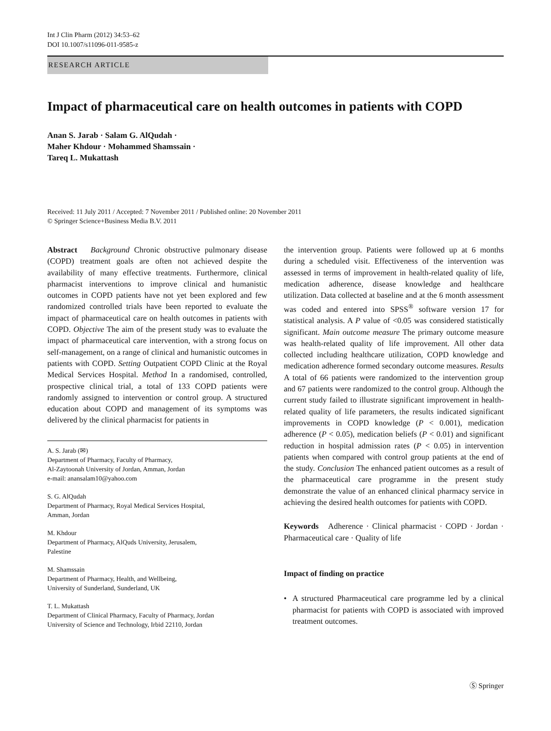Int J Clin Pharm (2012) 34:53–62
DOI 10.1007/s11096-011-9585-z
RESEARCH ARTICLE
Impact of pharmaceutical care on health outcomes in patients with COPD
Anan S. Jarab · Salam G. AlQudah ·
Maher Khdour · Mohammed Shamssain ·
Tareq L. Mukattash
Received: 11 July 2011 / Accepted: 7 November 2011 / Published online: 20 November 2011
© Springer Science+Business Media B.V. 2011
Abstract Background Chronic obstructive pulmonary disease (COPD) treatment goals are often not achieved despite the availability of many effective treatments. Furthermore, clinical pharmacist interventions to improve clinical and humanistic outcomes in COPD patients have not yet been explored and few randomized controlled trials have been reported to evaluate the impact of pharmaceutical care on health outcomes in patients with COPD. Objective The aim of the present study was to evaluate the impact of pharmaceutical care intervention, with a strong focus on self-management, on a range of clinical and humanistic outcomes in patients with COPD. Setting Outpatient COPD Clinic at the Royal Medical Services Hospital. Method In a randomised, controlled, prospective clinical trial, a total of 133 COPD patients were randomly assigned to intervention or control group. A structured education about COPD and management of its symptoms was delivered by the clinical pharmacist for patients in
A. S. Jarab (✉)
Department of Pharmacy, Faculty of Pharmacy,
Al-Zaytoonah University of Jordan, Amman, Jordan
e-mail: anansalam10@yahoo.com
S. G. AlQudah
Department of Pharmacy, Royal Medical Services Hospital,
Amman, Jordan
M. Khdour
Department of Pharmacy, AlQuds University, Jerusalem,
Palestine
M. Shamssain
Department of Pharmacy, Health, and Wellbeing,
University of Sunderland, Sunderland, UK
T. L. Mukattash
Department of Clinical Pharmacy, Faculty of Pharmacy, Jordan
University of Science and Technology, Irbid 22110, Jordan
the intervention group. Patients were followed up at 6 months during a scheduled visit. Effectiveness of the intervention was assessed in terms of improvement in health-related quality of life, medication adherence, disease knowledge and healthcare utilization. Data collected at baseline and at the 6 month assessment was coded and entered into SPSS<sup>®</sup> software version 17 for statistical analysis. A P value of <0.05 was considered statistically significant. Main outcome measure The primary outcome measure was health-related quality of life improvement. All other data collected including healthcare utilization, COPD knowledge and medication adherence formed secondary outcome measures. Results A total of 66 patients were randomized to the intervention group and 67 patients were randomized to the control group. Although the current study failed to illustrate significant improvement in health-related quality of life parameters, the results indicated significant improvements in COPD knowledge (P < 0.001), medication adherence (P < 0.05), medication beliefs (P < 0.01) and significant reduction in hospital admission rates (P < 0.05) in intervention patients when compared with control group patients at the end of the study. Conclusion The enhanced patient outcomes as a result of the pharmaceutical care programme in the present study demonstrate the value of an enhanced clinical pharmacy service in achieving the desired health outcomes for patients with COPD.
Keywords Adherence · Clinical pharmacist · COPD · Jordan · Pharmaceutical care · Quality of life
Impact of finding on practice
• A structured Pharmaceutical care programme led by a clinical pharmacist for patients with COPD is associated with improved treatment outcomes.
Ⓢ Springer